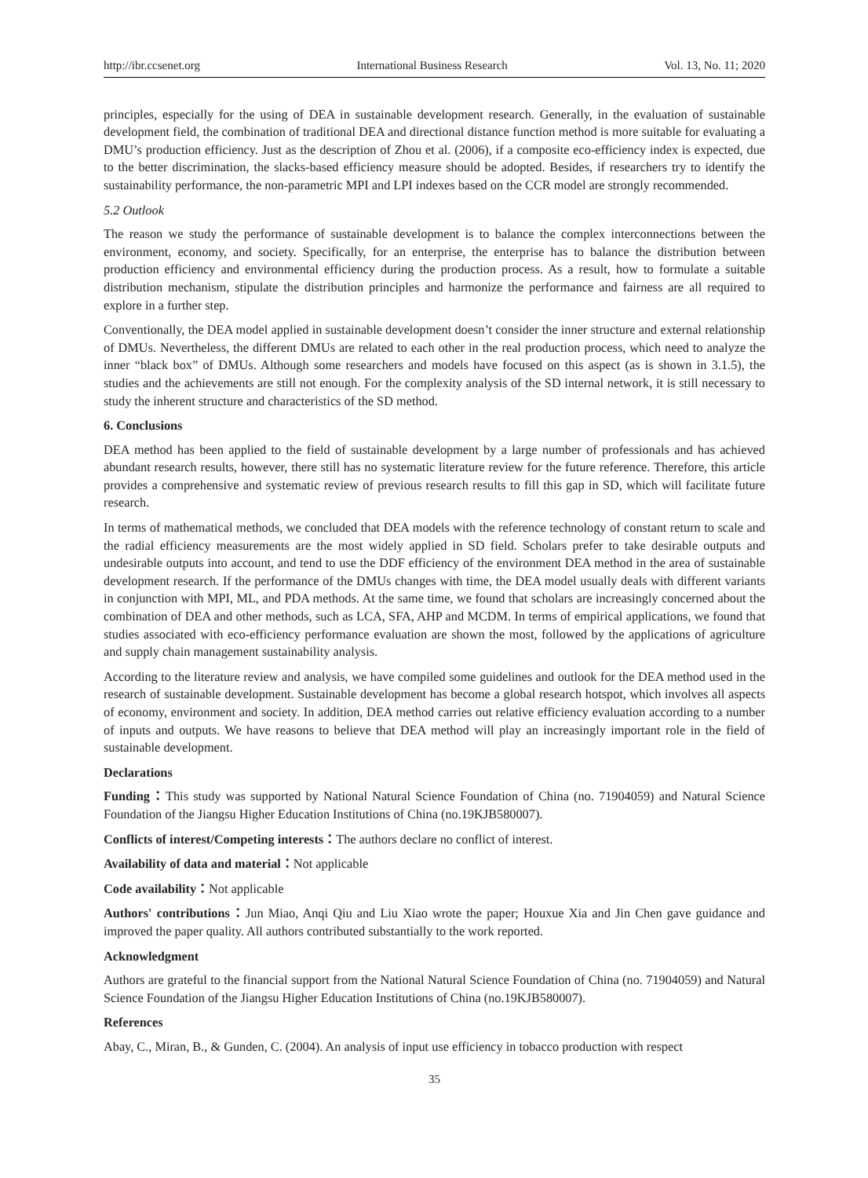http://ibr.ccsenet.org International Business Research Vol. 13, No. 11; 2020
principles, especially for the using of DEA in sustainable development research. Generally, in the evaluation of sustainable development field, the combination of traditional DEA and directional distance function method is more suitable for evaluating a DMU’s production efficiency. Just as the description of Zhou et al. (2006), if a composite eco-efficiency index is expected, due to the better discrimination, the slacks-based efficiency measure should be adopted. Besides, if researchers try to identify the sustainability performance, the non-parametric MPI and LPI indexes based on the CCR model are strongly recommended.
5.2 Outlook
The reason we study the performance of sustainable development is to balance the complex interconnections between the environment, economy, and society. Specifically, for an enterprise, the enterprise has to balance the distribution between production efficiency and environmental efficiency during the production process. As a result, how to formulate a suitable distribution mechanism, stipulate the distribution principles and harmonize the performance and fairness are all required to explore in a further step.
Conventionally, the DEA model applied in sustainable development doesn’t consider the inner structure and external relationship of DMUs. Nevertheless, the different DMUs are related to each other in the real production process, which need to analyze the inner “black box” of DMUs. Although some researchers and models have focused on this aspect (as is shown in 3.1.5), the studies and the achievements are still not enough. For the complexity analysis of the SD internal network, it is still necessary to study the inherent structure and characteristics of the SD method.
6. Conclusions
DEA method has been applied to the field of sustainable development by a large number of professionals and has achieved abundant research results, however, there still has no systematic literature review for the future reference. Therefore, this article provides a comprehensive and systematic review of previous research results to fill this gap in SD, which will facilitate future research.
In terms of mathematical methods, we concluded that DEA models with the reference technology of constant return to scale and the radial efficiency measurements are the most widely applied in SD field. Scholars prefer to take desirable outputs and undesirable outputs into account, and tend to use the DDF efficiency of the environment DEA method in the area of sustainable development research. If the performance of the DMUs changes with time, the DEA model usually deals with different variants in conjunction with MPI, ML, and PDA methods. At the same time, we found that scholars are increasingly concerned about the combination of DEA and other methods, such as LCA, SFA, AHP and MCDM. In terms of empirical applications, we found that studies associated with eco-efficiency performance evaluation are shown the most, followed by the applications of agriculture and supply chain management sustainability analysis.
According to the literature review and analysis, we have compiled some guidelines and outlook for the DEA method used in the research of sustainable development. Sustainable development has become a global research hotspot, which involves all aspects of economy, environment and society. In addition, DEA method carries out relative efficiency evaluation according to a number of inputs and outputs. We have reasons to believe that DEA method will play an increasingly important role in the field of sustainable development.
Declarations
Funding：This study was supported by National Natural Science Foundation of China (no. 71904059) and Natural Science Foundation of the Jiangsu Higher Education Institutions of China (no.19KJB580007).
Conflicts of interest/Competing interests：The authors declare no conflict of interest.
Availability of data and material：Not applicable
Code availability：Not applicable
Authors' contributions：Jun Miao, Anqi Qiu and Liu Xiao wrote the paper; Houxue Xia and Jin Chen gave guidance and improved the paper quality. All authors contributed substantially to the work reported.
Acknowledgment
Authors are grateful to the financial support from the National Natural Science Foundation of China (no. 71904059) and Natural Science Foundation of the Jiangsu Higher Education Institutions of China (no.19KJB580007).
References
Abay, C., Miran, B., & Gunden, C. (2004). An analysis of input use efficiency in tobacco production with respect
35